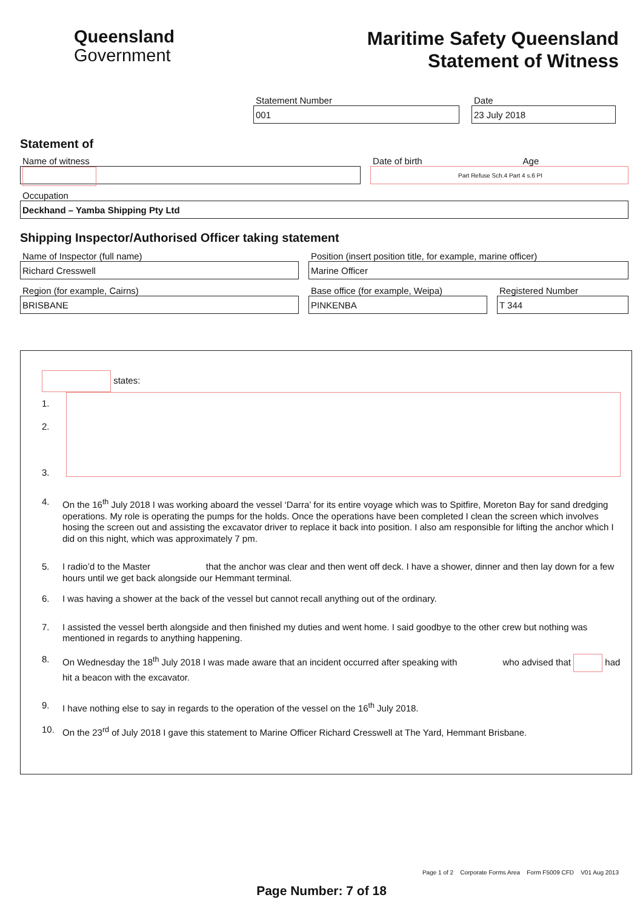Queensland
Government
Maritime Safety Queensland
Statement of Witness
Statement Number
001
Date
23 July 2018
Statement of
Name of witness Date of birth Age
Part Refuse Sch.4 Part 4 s.6 PI
Occupation
Deckhand – Yamba Shipping Pty Ltd
Shipping Inspector/Authorised Officer taking statement
Name of Inspector (full name)
Richard Cresswell
Position (insert position title, for example, marine officer)
Marine Officer
Region (for example, Cairns)
BRISBANE
Base office (for example, Weipa)
PINKENBA
Registered Number
T 344
states:
1.
2.
3.
4. On the 16<sup>th</sup> July 2018 I was working aboard the vessel ‘Darra’ for its entire voyage which was to Spitfire, Moreton Bay for sand dredging operations. My role is operating the pumps for the holds. Once the operations have been completed I clean the screen which involves hosing the screen out and assisting the excavator driver to replace it back into position. I also am responsible for lifting the anchor which I did on this night, which was approximately 7 pm.
5. I radio’d to the Master that the anchor was clear and then went off deck. I have a shower, dinner and then lay down for a few hours until we get back alongside our Hemmant terminal.
6. I was having a shower at the back of the vessel but cannot recall anything out of the ordinary.
7. I assisted the vessel berth alongside and then finished my duties and went home. I said goodbye to the other crew but nothing was mentioned in regards to anything happening.
8. On Wednesday the 18<sup>th</sup> July 2018 I was made aware that an incident occurred after speaking with who advised that had hit a beacon with the excavator.
9. I have nothing else to say in regards to the operation of the vessel on the 16<sup>th</sup> July 2018.
10. On the 23<sup>rd</sup> of July 2018 I gave this statement to Marine Officer Richard Cresswell at The Yard, Hemmant Brisbane.
Page 1 of 2 Corporate Forms Area Form F5009 CFD V01 Aug 2013
Page Number: 7 of 18